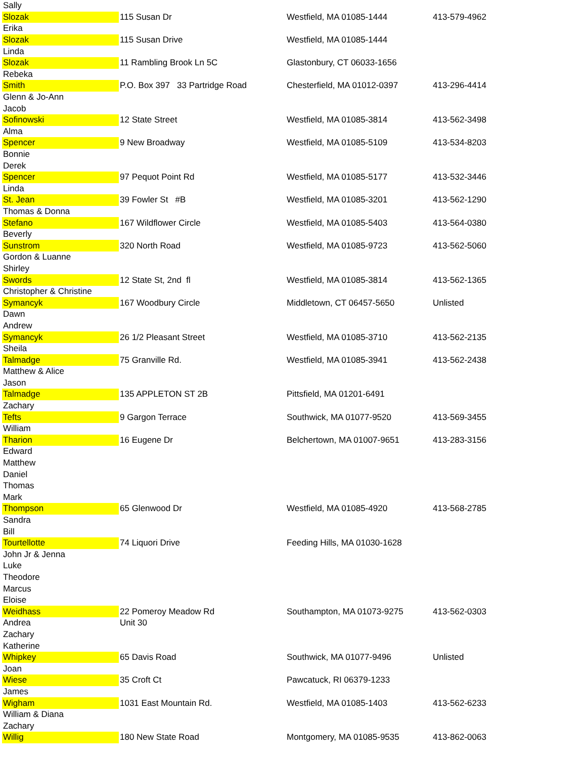| Sally | | | |
| Slozak | 115 Susan Dr | Westfield, MA 01085-1444 | 413-579-4962 |
| Erika | | | |
| Slozak | 115 Susan Drive | Westfield, MA 01085-1444 | |
| Linda | | | |
| Slozak | 11 Rambling Brook Ln 5C | Glastonbury, CT 06033-1656 | |
| Rebeka | | | |
| Smith | P.O. Box 397 33 Partridge Road | Chesterfield, MA 01012-0397 | 413-296-4414 |
| Glenn & Jo-Ann | | | |
| Jacob | | | |
| Sofinowski | 12 State Street | Westfield, MA 01085-3814 | 413-562-3498 |
| Alma | | | |
| Spencer | 9 New Broadway | Westfield, MA 01085-5109 | 413-534-8203 |
| Bonnie | | | |
| Derek | | | |
| Spencer | 97 Pequot Point Rd | Westfield, MA 01085-5177 | 413-532-3446 |
| Linda | | | |
| St. Jean | 39 Fowler St #B | Westfield, MA 01085-3201 | 413-562-1290 |
| Thomas & Donna | | | |
| Stefano | 167 Wildflower Circle | Westfield, MA 01085-5403 | 413-564-0380 |
| Beverly | | | |
| Sunstrom | 320 North Road | Westfield, MA 01085-9723 | 413-562-5060 |
| Gordon & Luanne | | | |
| Shirley | | | |
| Swords | 12 State St, 2nd fl | Westfield, MA 01085-3814 | 413-562-1365 |
| Christopher & Christine | | | |
| Symancyk | 167 Woodbury Circle | Middletown, CT 06457-5650 | Unlisted |
| Dawn | | | |
| Andrew | | | |
| Symancyk | 26 1/2 Pleasant Street | Westfield, MA 01085-3710 | 413-562-2135 |
| Sheila | | | |
| Talmadge | 75 Granville Rd. | Westfield, MA 01085-3941 | 413-562-2438 |
| Matthew & Alice | | | |
| Jason | | | |
| Talmadge | 135 APPLETON ST 2B | Pittsfield, MA 01201-6491 | |
| Zachary | | | |
| Tefts | 9 Gargon Terrace | Southwick, MA 01077-9520 | 413-569-3455 |
| William | | | |
| Tharion | 16 Eugene Dr | Belchertown, MA 01007-9651 | 413-283-3156 |
| Edward | | | |
| Matthew | | | |
| Daniel | | | |
| Thomas | | | |
| Mark | | | |
| Thompson | 65 Glenwood Dr | Westfield, MA 01085-4920 | 413-568-2785 |
| Sandra | | | |
| Bill | | | |
| Tourtellotte | 74 Liquori Drive | Feeding Hills, MA 01030-1628 | |
| John Jr & Jenna | | | |
| Luke | | | |
| Theodore | | | |
| Marcus | | | |
| Eloise | | | |
| Weidhass | 22 Pomeroy Meadow Rd | Southampton, MA 01073-9275 | 413-562-0303 |
| Andrea | Unit 30 | | |
| Zachary | | | |
| Katherine | | | |
| Whipkey | 65 Davis Road | Southwick, MA 01077-9496 | Unlisted |
| Joan | | | |
| Wiese | 35 Croft Ct | Pawcatuck, RI 06379-1233 | |
| James | | | |
| Wigham | 1031 East Mountain Rd. | Westfield, MA 01085-1403 | 413-562-6233 |
| William & Diana | | | |
| Zachary | | | |
| Willig | 180 New State Road | Montgomery, MA 01085-9535 | 413-862-0063 |